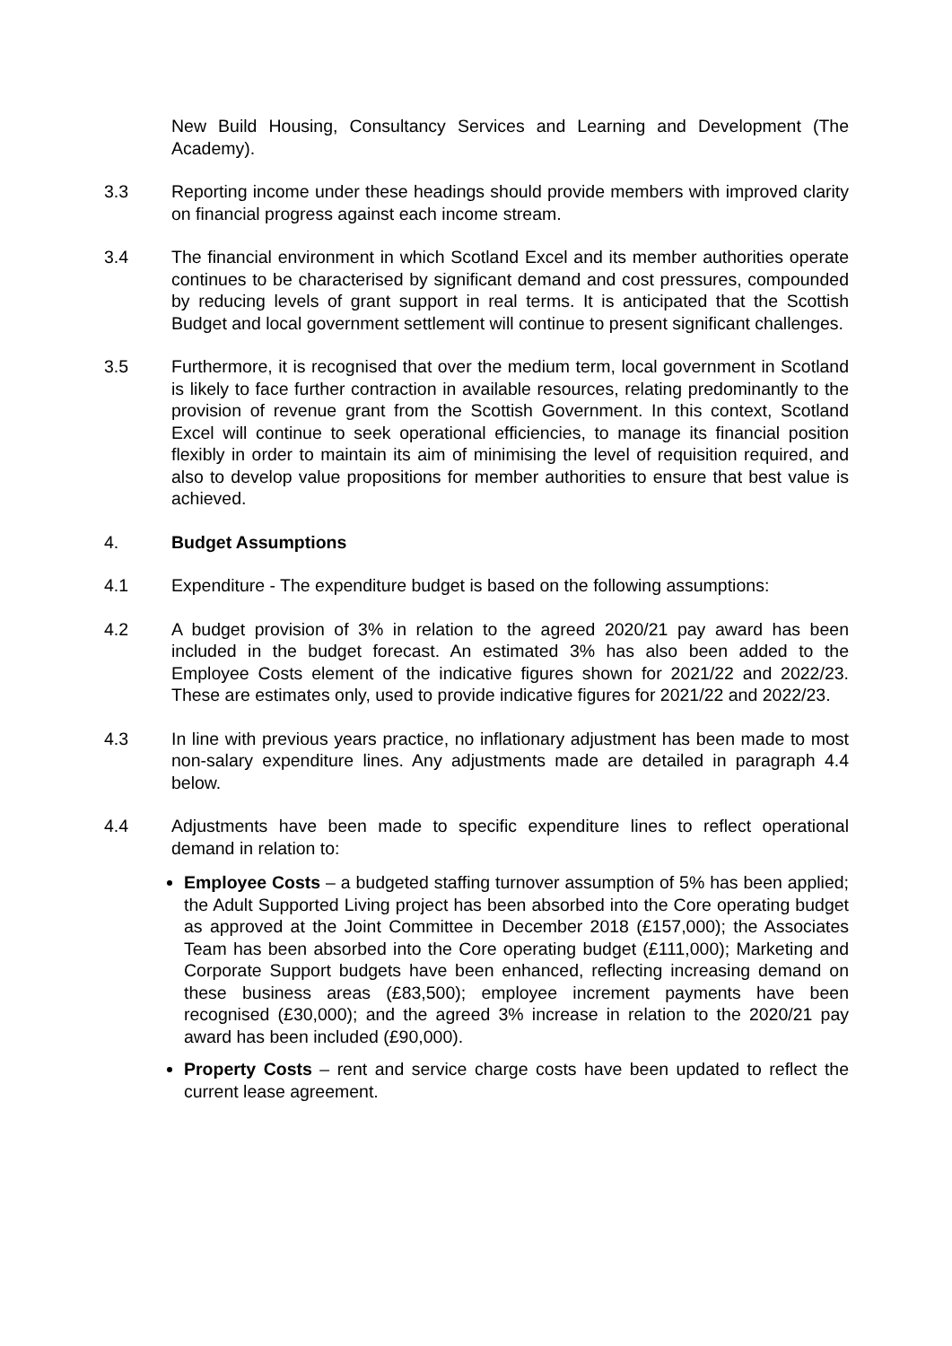New Build Housing, Consultancy Services and Learning and Development (The Academy).
3.3 Reporting income under these headings should provide members with improved clarity on financial progress against each income stream.
3.4 The financial environment in which Scotland Excel and its member authorities operate continues to be characterised by significant demand and cost pressures, compounded by reducing levels of grant support in real terms. It is anticipated that the Scottish Budget and local government settlement will continue to present significant challenges.
3.5 Furthermore, it is recognised that over the medium term, local government in Scotland is likely to face further contraction in available resources, relating predominantly to the provision of revenue grant from the Scottish Government. In this context, Scotland Excel will continue to seek operational efficiencies, to manage its financial position flexibly in order to maintain its aim of minimising the level of requisition required, and also to develop value propositions for member authorities to ensure that best value is achieved.
4. Budget Assumptions
4.1 Expenditure - The expenditure budget is based on the following assumptions:
4.2 A budget provision of 3% in relation to the agreed 2020/21 pay award has been included in the budget forecast. An estimated 3% has also been added to the Employee Costs element of the indicative figures shown for 2021/22 and 2022/23. These are estimates only, used to provide indicative figures for 2021/22 and 2022/23.
4.3 In line with previous years practice, no inflationary adjustment has been made to most non-salary expenditure lines. Any adjustments made are detailed in paragraph 4.4 below.
4.4 Adjustments have been made to specific expenditure lines to reflect operational demand in relation to:
Employee Costs – a budgeted staffing turnover assumption of 5% has been applied; the Adult Supported Living project has been absorbed into the Core operating budget as approved at the Joint Committee in December 2018 (£157,000); the Associates Team has been absorbed into the Core operating budget (£111,000); Marketing and Corporate Support budgets have been enhanced, reflecting increasing demand on these business areas (£83,500); employee increment payments have been recognised (£30,000); and the agreed 3% increase in relation to the 2020/21 pay award has been included (£90,000).
Property Costs – rent and service charge costs have been updated to reflect the current lease agreement.